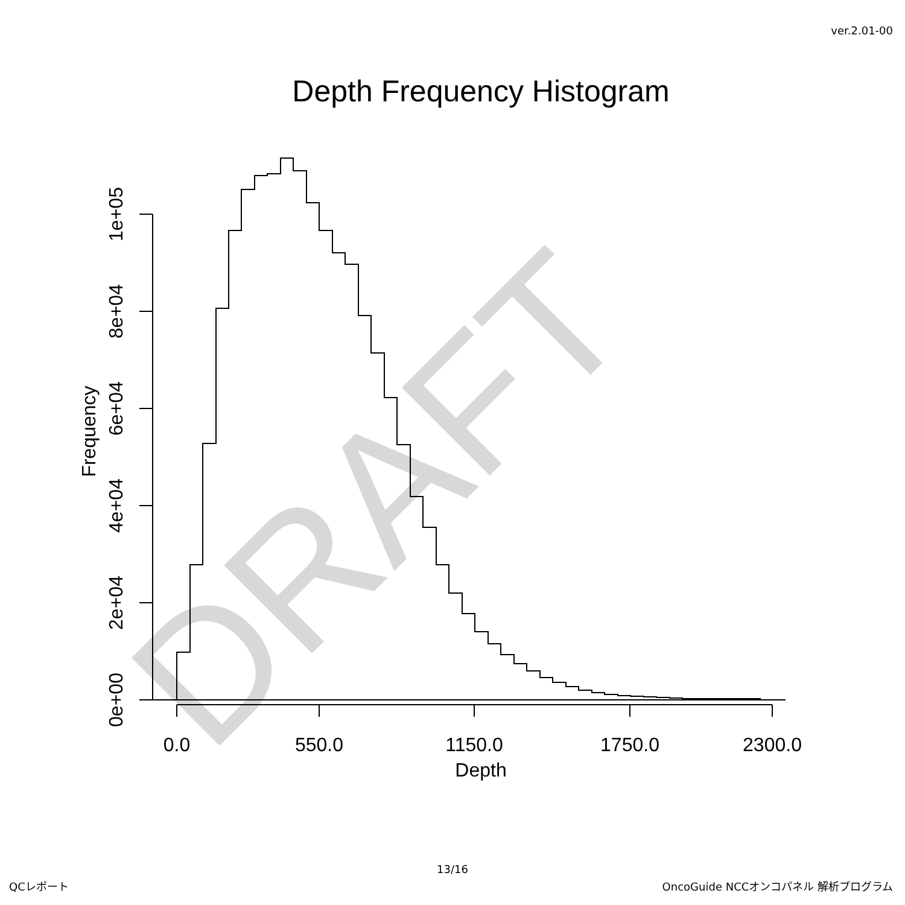ver.2.01-00
Depth Frequency Histogram
DRAFT
0.0
550.0
1150.0
1750.0
2300.0
Depth
0e+00
2e+04
4e+04
6e+04
8e+04
1e+05
Frequency
13/16
QCレポート
OncoGuide NCCオンコパネル 解析プログラム